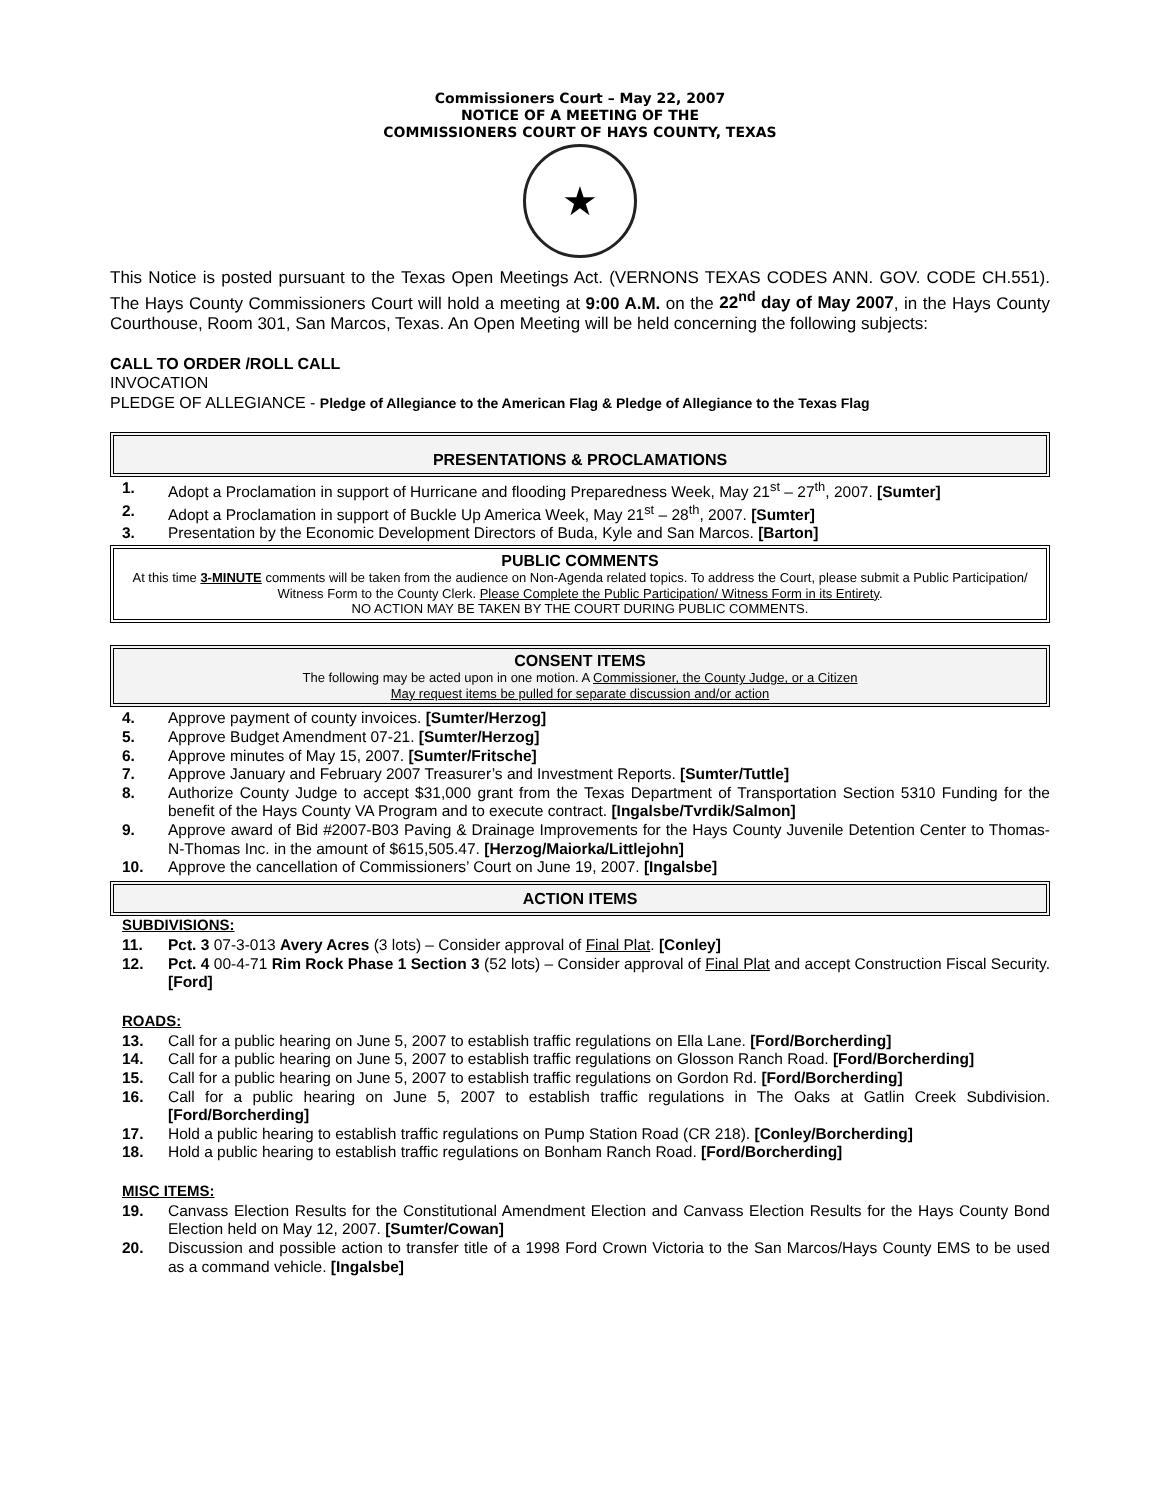Commissioners Court – May 22, 2007
NOTICE OF A MEETING OF THE
COMMISSIONERS COURT OF HAYS COUNTY, TEXAS
★
This Notice is posted pursuant to the Texas Open Meetings Act. (VERNONS TEXAS CODES ANN. GOV. CODE CH.551). The Hays County Commissioners Court will hold a meeting at 9:00 A.M. on the 22<sup>nd</sup> day of May 2007, in the Hays County Courthouse, Room 301, San Marcos, Texas. An Open Meeting will be held concerning the following subjects:
CALL TO ORDER /ROLL CALL
INVOCATION
PLEDGE OF ALLEGIANCE - Pledge of Allegiance to the American Flag & Pledge of Allegiance to the Texas Flag
PRESENTATIONS & PROCLAMATIONS
1. Adopt a Proclamation in support of Hurricane and flooding Preparedness Week, May 21<sup>st</sup> – 27<sup>th</sup>, 2007. [Sumter]
2. Adopt a Proclamation in support of Buckle Up America Week, May 21<sup>st</sup> – 28<sup>th</sup>, 2007. [Sumter]
3. Presentation by the Economic Development Directors of Buda, Kyle and San Marcos. [Barton]
PUBLIC COMMENTS
At this time 3-MINUTE comments will be taken from the audience on Non-Agenda related topics. To address the Court, please submit a Public Participation/ Witness Form to the County Clerk. Please Complete the Public Participation/ Witness Form in its Entirety.
NO ACTION MAY BE TAKEN BY THE COURT DURING PUBLIC COMMENTS.
CONSENT ITEMS
The following may be acted upon in one motion. A Commissioner, the County Judge, or a Citizen
May request items be pulled for separate discussion and/or action
4. Approve payment of county invoices. [Sumter/Herzog]
5. Approve Budget Amendment 07-21. [Sumter/Herzog]
6. Approve minutes of May 15, 2007. [Sumter/Fritsche]
7. Approve January and February 2007 Treasurer’s and Investment Reports. [Sumter/Tuttle]
8. Authorize County Judge to accept $31,000 grant from the Texas Department of Transportation Section 5310 Funding for the benefit of the Hays County VA Program and to execute contract. [Ingalsbe/Tvrdik/Salmon]
9. Approve award of Bid #2007-B03 Paving & Drainage Improvements for the Hays County Juvenile Detention Center to Thomas-N-Thomas Inc. in the amount of $615,505.47. [Herzog/Maiorka/Littlejohn]
10. Approve the cancellation of Commissioners’ Court on June 19, 2007. [Ingalsbe]
ACTION ITEMS
SUBDIVISIONS:
11. Pct. 3 07-3-013 Avery Acres (3 lots) – Consider approval of Final Plat. [Conley]
12. Pct. 4 00-4-71 Rim Rock Phase 1 Section 3 (52 lots) – Consider approval of Final Plat and accept Construction Fiscal Security. [Ford]
ROADS:
13. Call for a public hearing on June 5, 2007 to establish traffic regulations on Ella Lane. [Ford/Borcherding]
14. Call for a public hearing on June 5, 2007 to establish traffic regulations on Glosson Ranch Road. [Ford/Borcherding]
15. Call for a public hearing on June 5, 2007 to establish traffic regulations on Gordon Rd. [Ford/Borcherding]
16. Call for a public hearing on June 5, 2007 to establish traffic regulations in The Oaks at Gatlin Creek Subdivision. [Ford/Borcherding]
17. Hold a public hearing to establish traffic regulations on Pump Station Road (CR 218). [Conley/Borcherding]
18. Hold a public hearing to establish traffic regulations on Bonham Ranch Road. [Ford/Borcherding]
MISC ITEMS:
19. Canvass Election Results for the Constitutional Amendment Election and Canvass Election Results for the Hays County Bond Election held on May 12, 2007. [Sumter/Cowan]
20. Discussion and possible action to transfer title of a 1998 Ford Crown Victoria to the San Marcos/Hays County EMS to be used as a command vehicle. [Ingalsbe]